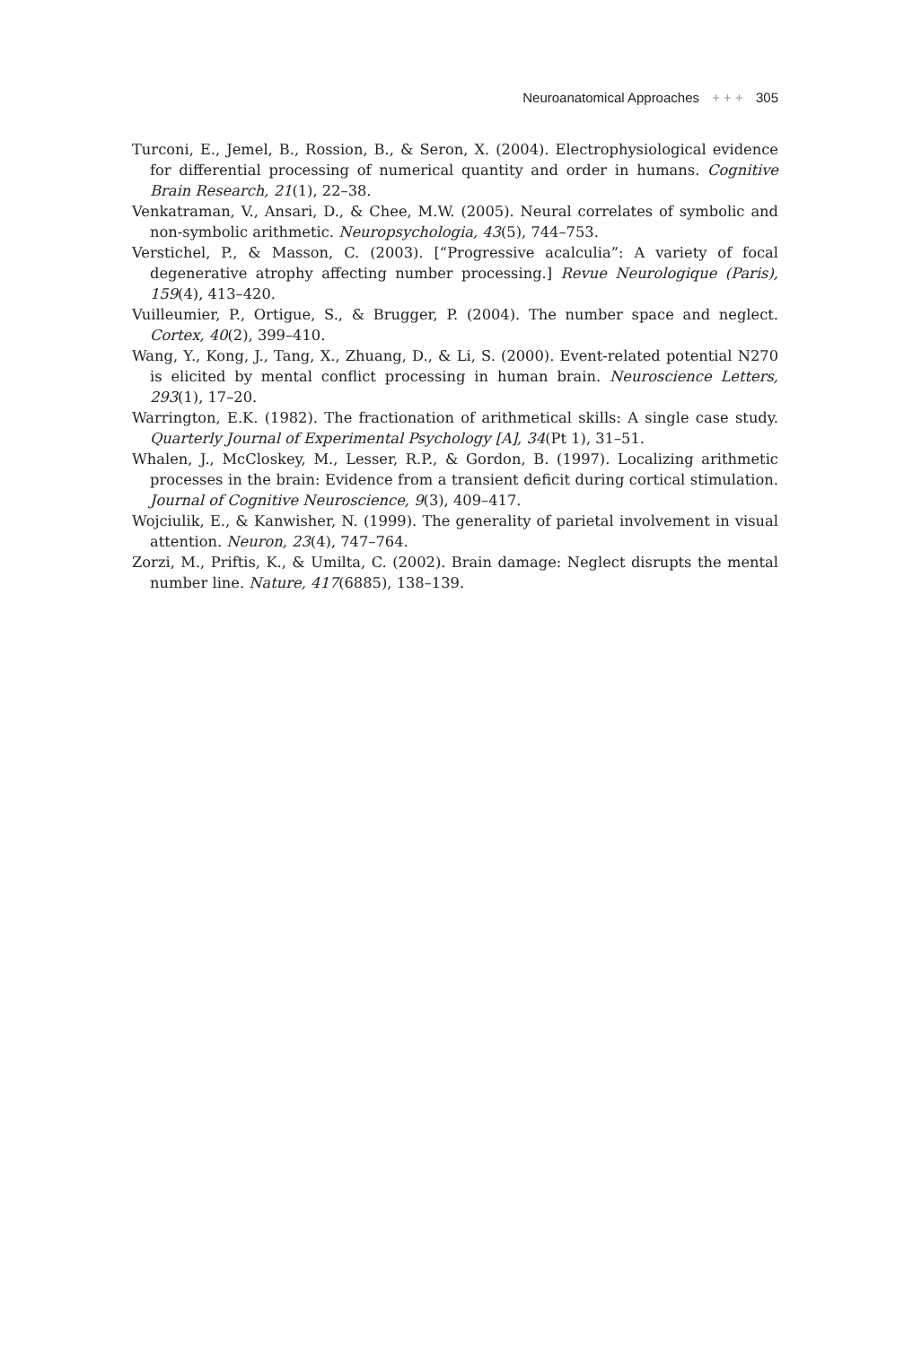Neuroanatomical Approaches + + + 305
Turconi, E., Jemel, B., Rossion, B., & Seron, X. (2004). Electrophysiological evidence for differential processing of numerical quantity and order in humans. Cognitive Brain Research, 21(1), 22–38.
Venkatraman, V., Ansari, D., & Chee, M.W. (2005). Neural correlates of symbolic and non-symbolic arithmetic. Neuropsychologia, 43(5), 744–753.
Verstichel, P., & Masson, C. (2003). [“Progressive acalculia”: A variety of focal degenerative atrophy affecting number processing.] Revue Neurologique (Paris), 159(4), 413–420.
Vuilleumier, P., Ortigue, S., & Brugger, P. (2004). The number space and neglect. Cortex, 40(2), 399–410.
Wang, Y., Kong, J., Tang, X., Zhuang, D., & Li, S. (2000). Event-related potential N270 is elicited by mental conflict processing in human brain. Neuroscience Letters, 293(1), 17–20.
Warrington, E.K. (1982). The fractionation of arithmetical skills: A single case study. Quarterly Journal of Experimental Psychology [A], 34(Pt 1), 31–51.
Whalen, J., McCloskey, M., Lesser, R.P., & Gordon, B. (1997). Localizing arithmetic processes in the brain: Evidence from a transient deficit during cortical stimulation. Journal of Cognitive Neuroscience, 9(3), 409–417.
Wojciulik, E., & Kanwisher, N. (1999). The generality of parietal involvement in visual attention. Neuron, 23(4), 747–764.
Zorzi, M., Priftis, K., & Umilta, C. (2002). Brain damage: Neglect disrupts the mental number line. Nature, 417(6885), 138–139.